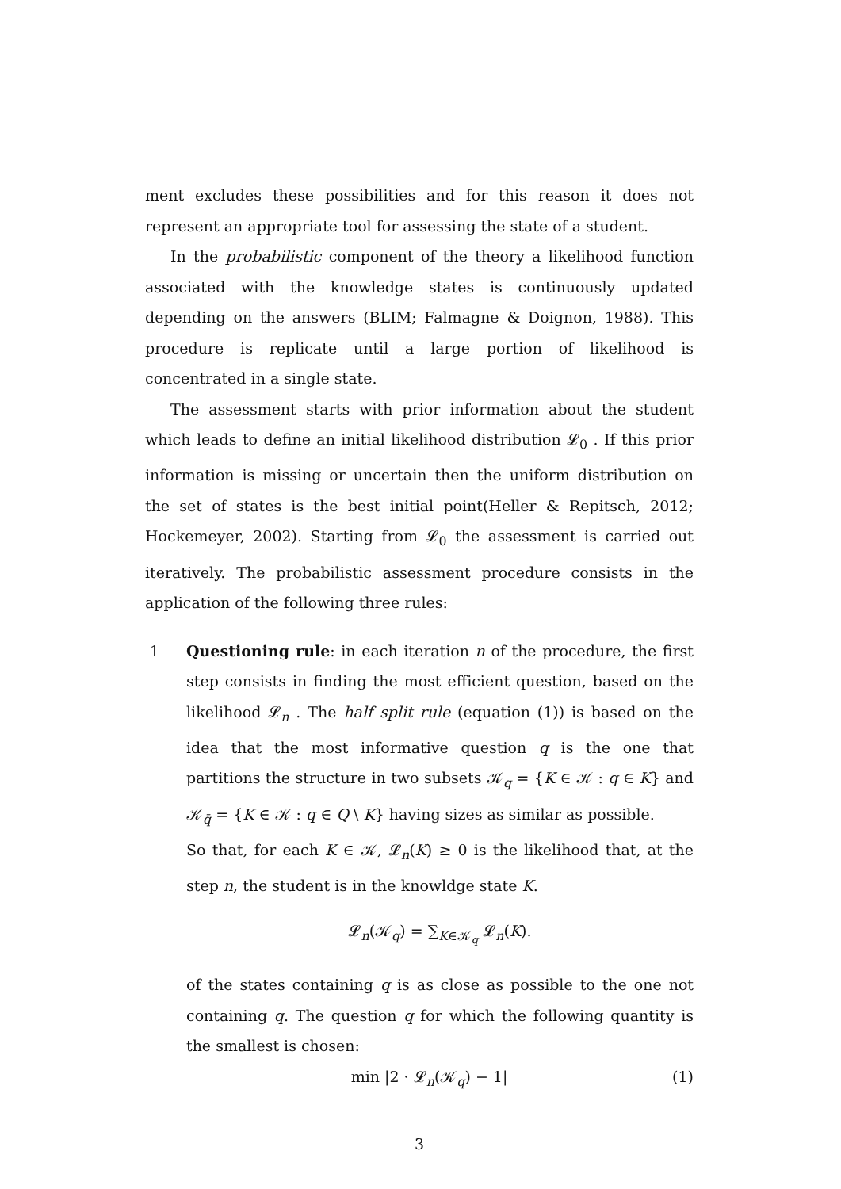ment excludes these possibilities and for this reason it does not represent an appropriate tool for assessing the state of a student.
In the probabilistic component of the theory a likelihood function associated with the knowledge states is continuously updated depending on the answers (BLIM; Falmagne & Doignon, 1988). This procedure is replicate until a large portion of likelihood is concentrated in a single state.
The assessment starts with prior information about the student which leads to define an initial likelihood distribution 𝓛<sub>0</sub> . If this prior information is missing or uncertain then the uniform distribution on the set of states is the best initial point(Heller & Repitsch, 2012; Hockemeyer, 2002). Starting from 𝓛<sub>0</sub> the assessment is carried out iteratively. The probabilistic assessment procedure consists in the application of the following three rules:
1 Questioning rule: in each iteration n of the procedure, the first step consists in finding the most efficient question, based on the likelihood 𝓛<sub>n</sub> . The half split rule (equation (1)) is based on the idea that the most informative question q is the one that partitions the structure in two subsets 𝒦<sub>q</sub> = {K ∈ 𝒦 : q ∈ K} and 𝒦<sub>q̄</sub> = {K ∈ 𝒦 : q ∈ Q \ K} having sizes as similar as possible.
So that, for each K ∈ 𝒦, 𝓛<sub>n</sub>(K) ≥ 0 is the likelihood that, at the step n, the student is in the knowldge state K.
𝓛<sub>n</sub>(𝒦<sub>q</sub>) = ∑<sub>K∈𝒦<sub>q</sub></sub> 𝓛<sub>n</sub>(K).
of the states containing q is as close as possible to the one not containing q. The question q for which the following quantity is the smallest is chosen:
min |2 · 𝓛<sub>n</sub>(𝒦<sub>q</sub>) − 1| (1)
3